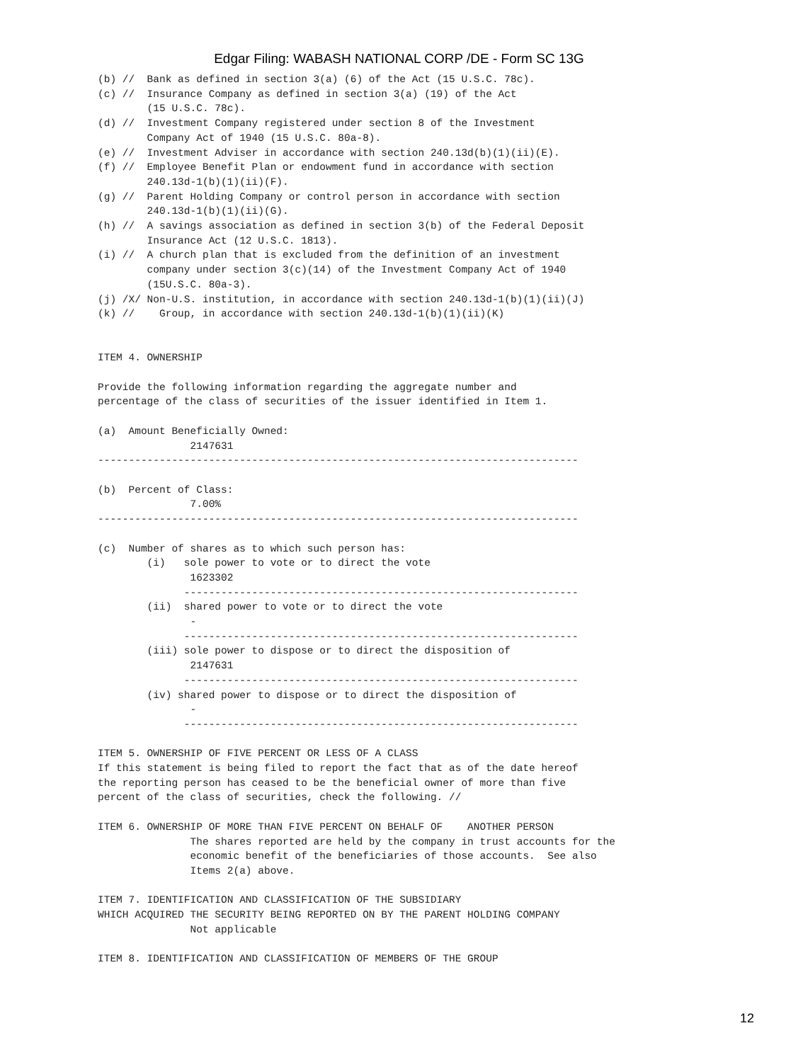Edgar Filing: WABASH NATIONAL CORP /DE - Form SC 13G
(b) //  Bank as defined in section 3(a) (6) of the Act (15 U.S.C. 78c).
(c) //  Insurance Company as defined in section 3(a) (19) of the Act
        (15 U.S.C. 78c).
(d) //  Investment Company registered under section 8 of the Investment
        Company Act of 1940 (15 U.S.C. 80a-8).
(e) //  Investment Adviser in accordance with section 240.13d(b)(1)(ii)(E).
(f) //  Employee Benefit Plan or endowment fund in accordance with section
        240.13d-1(b)(1)(ii)(F).
(g) //  Parent Holding Company or control person in accordance with section
        240.13d-1(b)(1)(ii)(G).
(h) //  A savings association as defined in section 3(b) of the Federal Deposit
        Insurance Act (12 U.S.C. 1813).
(i) //  A church plan that is excluded from the definition of an investment
        company under section 3(c)(14) of the Investment Company Act of 1940
        (15U.S.C. 80a-3).
(j) /X/ Non-U.S. institution, in accordance with section 240.13d-1(b)(1)(ii)(J)
(k) //    Group, in accordance with section 240.13d-1(b)(1)(ii)(K)


ITEM 4. OWNERSHIP

Provide the following information regarding the aggregate number and
percentage of the class of securities of the issuer identified in Item 1.

(a)  Amount Beneficially Owned:
               2147631
------------------------------------------------------------------------------

(b)  Percent of Class:
               7.00%
------------------------------------------------------------------------------

(c)  Number of shares as to which such person has:
        (i)   sole power to vote or to direct the vote
               1623302
              ----------------------------------------------------------------
        (ii)  shared power to vote or to direct the vote
               -
              ----------------------------------------------------------------
        (iii) sole power to dispose or to direct the disposition of
               2147631
              ----------------------------------------------------------------
        (iv) shared power to dispose or to direct the disposition of
               -
              ----------------------------------------------------------------

ITEM 5. OWNERSHIP OF FIVE PERCENT OR LESS OF A CLASS
If this statement is being filed to report the fact that as of the date hereof
the reporting person has ceased to be the beneficial owner of more than five
percent of the class of securities, check the following. //

ITEM 6. OWNERSHIP OF MORE THAN FIVE PERCENT ON BEHALF OF    ANOTHER PERSON
               The shares reported are held by the company in trust accounts for the
               economic benefit of the beneficiaries of those accounts.  See also
               Items 2(a) above.

ITEM 7. IDENTIFICATION AND CLASSIFICATION OF THE SUBSIDIARY
WHICH ACQUIRED THE SECURITY BEING REPORTED ON BY THE PARENT HOLDING COMPANY
               Not applicable

ITEM 8. IDENTIFICATION AND CLASSIFICATION OF MEMBERS OF THE GROUP
12